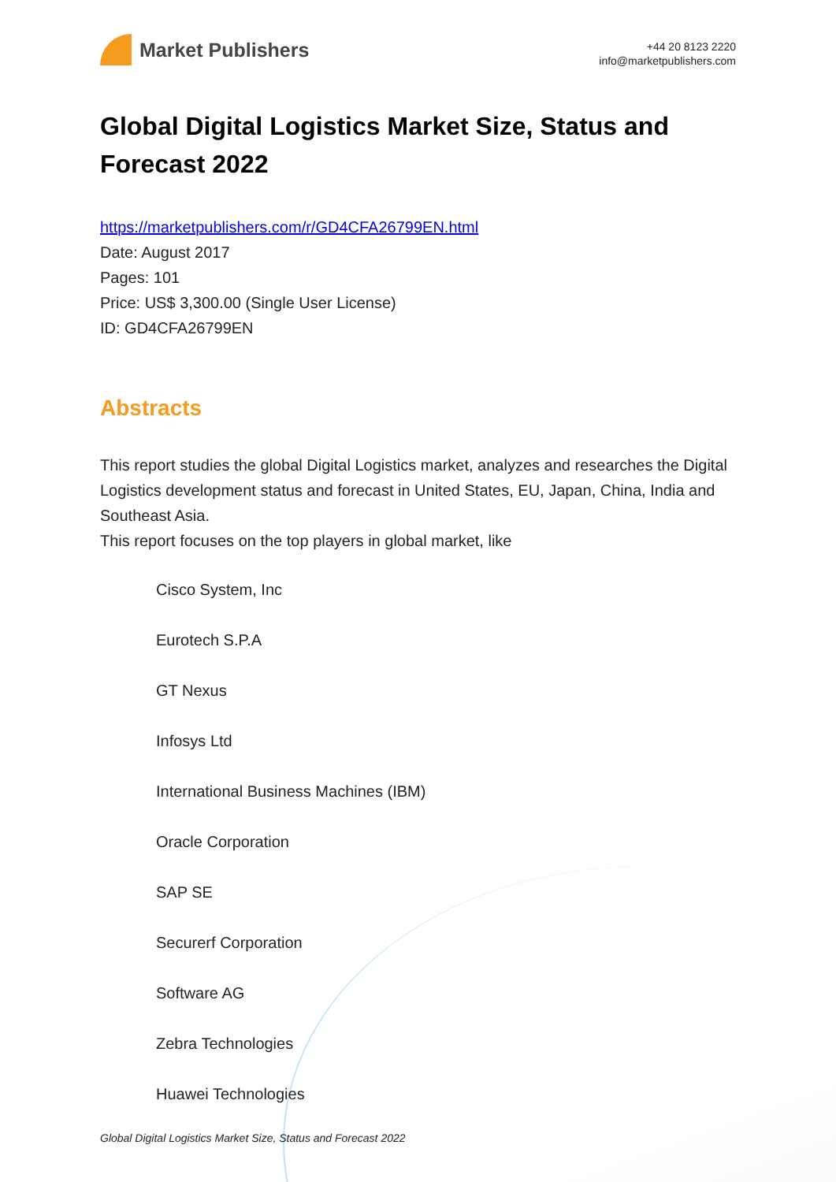Market Publishers
+44 20 8123 2220
info@marketpublishers.com
Global Digital Logistics Market Size, Status and Forecast 2022
https://marketpublishers.com/r/GD4CFA26799EN.html
Date: August 2017
Pages: 101
Price: US$ 3,300.00 (Single User License)
ID: GD4CFA26799EN
Abstracts
This report studies the global Digital Logistics market, analyzes and researches the Digital Logistics development status and forecast in United States, EU, Japan, China, India and Southeast Asia.
This report focuses on the top players in global market, like
Cisco System, Inc
Eurotech S.P.A
GT Nexus
Infosys Ltd
International Business Machines (IBM)
Oracle Corporation
SAP SE
Securerf Corporation
Software AG
Zebra Technologies
Huawei Technologies
Global Digital Logistics Market Size, Status and Forecast 2022